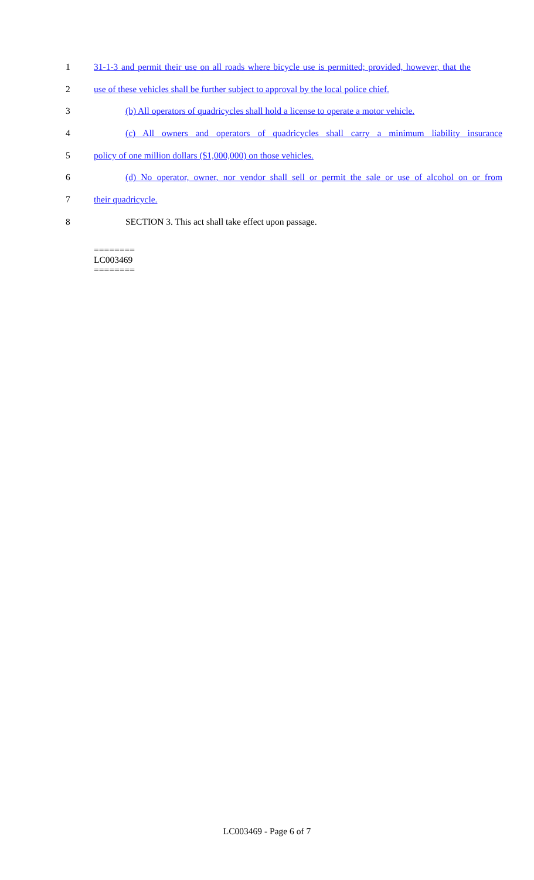1 31-1-3 and permit their use on all roads where bicycle use is permitted; provided, however, that the
2 use of these vehicles shall be further subject to approval by the local police chief.
3 (b) All operators of quadricycles shall hold a license to operate a motor vehicle.
4 (c) All owners and operators of quadricycles shall carry a minimum liability insurance
5 policy of one million dollars ($1,000,000) on those vehicles.
6 (d) No operator, owner, nor vendor shall sell or permit the sale or use of alcohol on or from
7 their quadricycle.
8 SECTION 3. This act shall take effect upon passage.
========
LC003469
========
LC003469 - Page 6 of 7